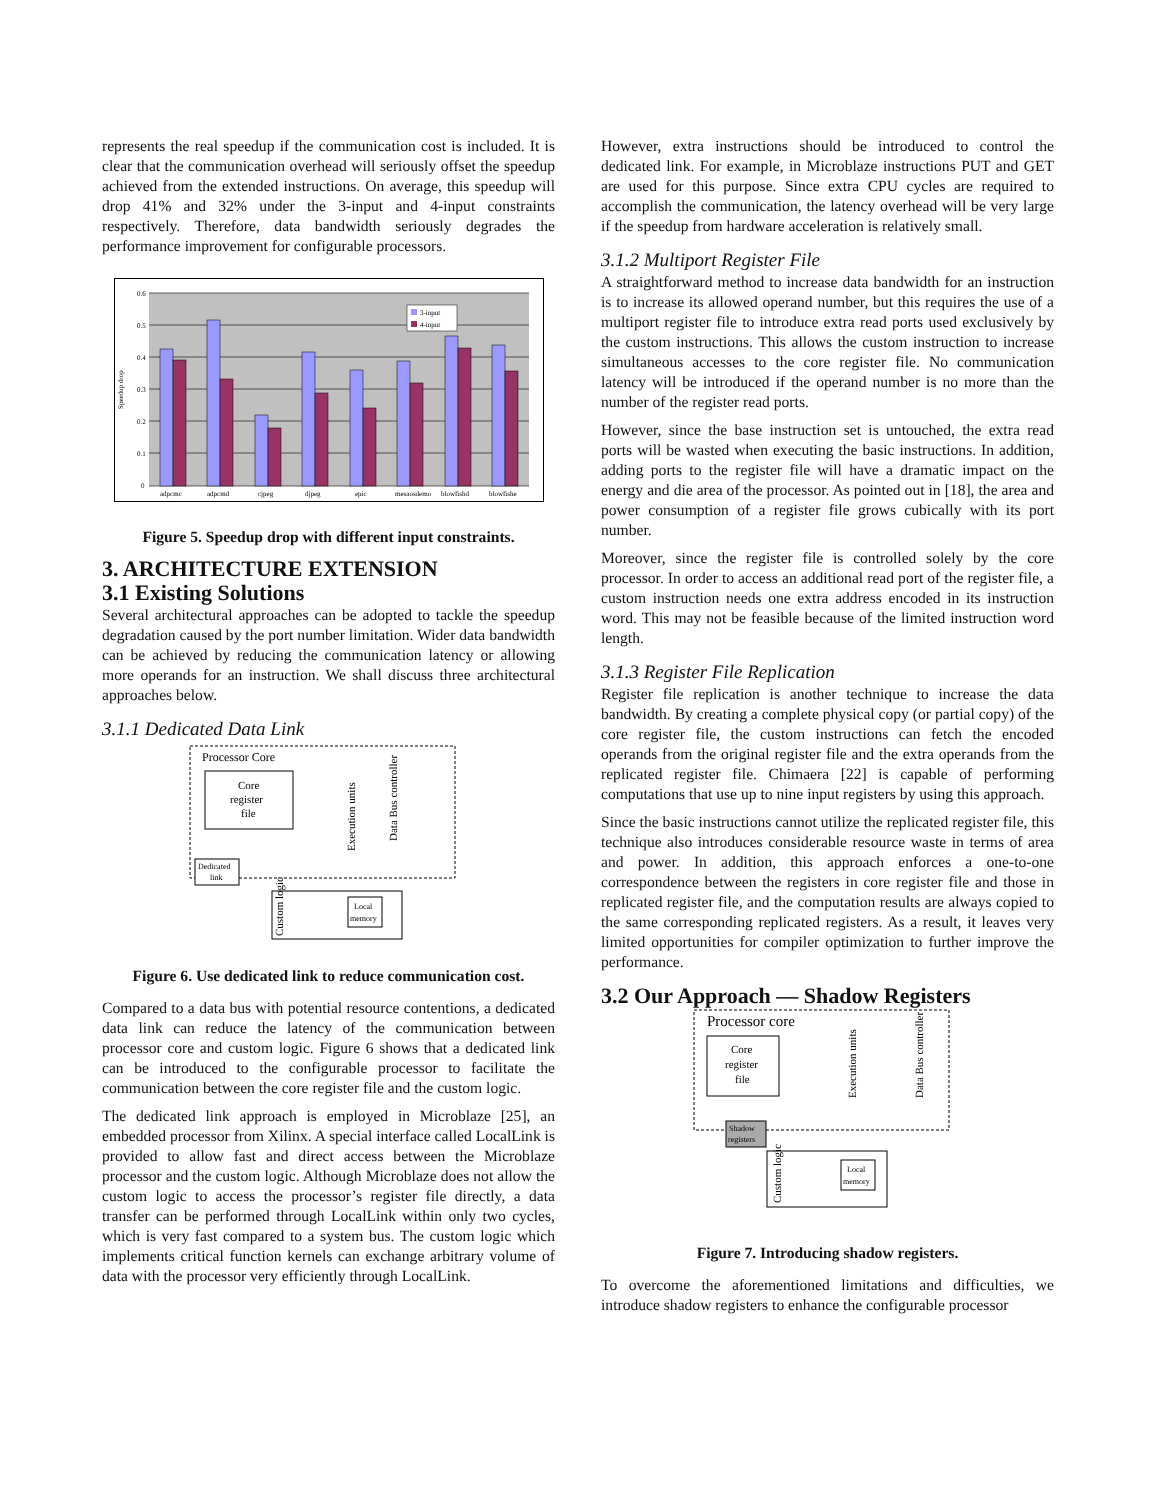represents the real speedup if the communication cost is included. It is clear that the communication overhead will seriously offset the speedup achieved from the extended instructions. On average, this speedup will drop 41% and 32% under the 3-input and 4-input constraints respectively. Therefore, data bandwidth seriously degrades the performance improvement for configurable processors.
0.6
0.5
0.4
0.3
0.2
0.1
0
Speedup drop
3-input
4-input
adpcmc
adpcmd
cjpeg
djpeg
epic
mesaosdemo
blowfishd
blowfishe
Figure 5. Speedup drop with different input constraints.
3. ARCHITECTURE EXTENSION
3.1 Existing Solutions
Several architectural approaches can be adopted to tackle the speedup degradation caused by the port number limitation. Wider data bandwidth can be achieved by reducing the communication latency or allowing more operands for an instruction. We shall discuss three architectural approaches below.
3.1.1 Dedicated Data Link
Processor Core
Core
register
file
Dedicated
link
Custom logic
Local
memory
Data Bus controller
Execution units
Figure 6. Use dedicated link to reduce communication cost.
Compared to a data bus with potential resource contentions, a dedicated data link can reduce the latency of the communication between processor core and custom logic. Figure 6 shows that a dedicated link can be introduced to the configurable processor to facilitate the communication between the core register file and the custom logic.
The dedicated link approach is employed in Microblaze [25], an embedded processor from Xilinx. A special interface called LocalLink is provided to allow fast and direct access between the Microblaze processor and the custom logic. Although Microblaze does not allow the custom logic to access the processor’s register file directly, a data transfer can be performed through LocalLink within only two cycles, which is very fast compared to a system bus. The custom logic which implements critical function kernels can exchange arbitrary volume of data with the processor very efficiently through LocalLink.
However, extra instructions should be introduced to control the dedicated link. For example, in Microblaze instructions PUT and GET are used for this purpose. Since extra CPU cycles are required to accomplish the communication, the latency overhead will be very large if the speedup from hardware acceleration is relatively small.
3.1.2 Multiport Register File
A straightforward method to increase data bandwidth for an instruction is to increase its allowed operand number, but this requires the use of a multiport register file to introduce extra read ports used exclusively by the custom instructions. This allows the custom instruction to increase simultaneous accesses to the core register file. No communication latency will be introduced if the operand number is no more than the number of the register read ports.
However, since the base instruction set is untouched, the extra read ports will be wasted when executing the basic instructions. In addition, adding ports to the register file will have a dramatic impact on the energy and die area of the processor. As pointed out in [18], the area and power consumption of a register file grows cubically with its port number.
Moreover, since the register file is controlled solely by the core processor. In order to access an additional read port of the register file, a custom instruction needs one extra address encoded in its instruction word. This may not be feasible because of the limited instruction word length.
3.1.3 Register File Replication
Register file replication is another technique to increase the data bandwidth. By creating a complete physical copy (or partial copy) of the core register file, the custom instructions can fetch the encoded operands from the original register file and the extra operands from the replicated register file. Chimaera [22] is capable of performing computations that use up to nine input registers by using this approach.
Since the basic instructions cannot utilize the replicated register file, this technique also introduces considerable resource waste in terms of area and power. In addition, this approach enforces a one-to-one correspondence between the registers in core register file and those in replicated register file, and the computation results are always copied to the same corresponding replicated registers. As a result, it leaves very limited opportunities for compiler optimization to further improve the performance.
3.2 Our Approach — Shadow Registers
Processor core
Core
register
file
Shadow
registers
Custom logic
Local
memory
Execution units
Data Bus controller
Figure 7. Introducing shadow registers.
To overcome the aforementioned limitations and difficulties, we introduce shadow registers to enhance the configurable processor